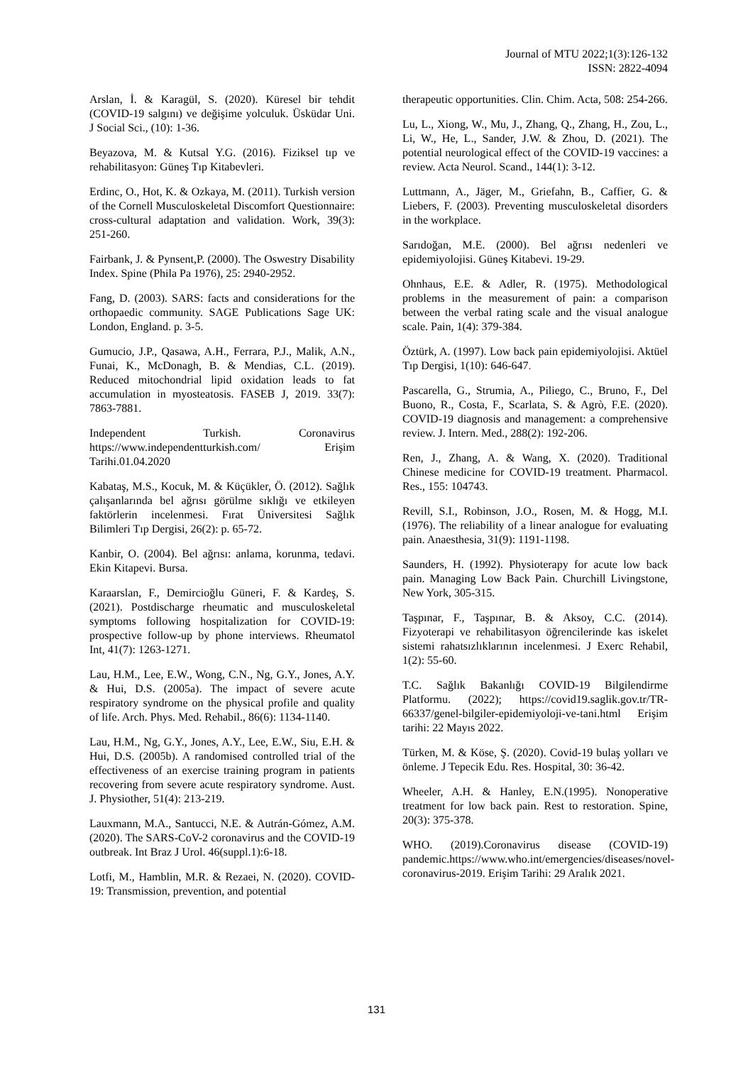Journal of MTU 2022;1(3):126-132
ISSN: 2822-4094
Arslan, İ. & Karagül, S. (2020). Küresel bir tehdit (COVID-19 salgını) ve değişime yolculuk. Üsküdar Uni. J Social Sci., (10): 1-36.
Beyazova, M. & Kutsal Y.G. (2016). Fiziksel tıp ve rehabilitasyon: Güneş Tıp Kitabevleri.
Erdinc, O., Hot, K. & Ozkaya, M. (2011). Turkish version of the Cornell Musculoskeletal Discomfort Questionnaire: cross-cultural adaptation and validation. Work, 39(3): 251-260.
Fairbank, J. & Pynsent,P. (2000). The Oswestry Disability Index. Spine (Phila Pa 1976), 25: 2940-2952.
Fang, D. (2003). SARS: facts and considerations for the orthopaedic community. SAGE Publications Sage UK: London, England. p. 3-5.
Gumucio, J.P., Qasawa, A.H., Ferrara, P.J., Malik, A.N., Funai, K., McDonagh, B. & Mendias, C.L. (2019). Reduced mitochondrial lipid oxidation leads to fat accumulation in myosteatosis. FASEB J, 2019. 33(7): 7863-7881.
Independent Turkish. Coronavirus https://www.independentturkish.com/ Erişim Tarihi.01.04.2020
Kabataş, M.S., Kocuk, M. & Küçükler, Ö. (2012). Sağlık çalışanlarında bel ağrısı görülme sıklığı ve etkileyen faktörlerin incelenmesi. Fırat Üniversitesi Sağlık Bilimleri Tıp Dergisi, 26(2): p. 65-72.
Kanbir, O. (2004). Bel ağrısı: anlama, korunma, tedavi. Ekin Kitapevi. Bursa.
Karaarslan, F., Demircioğlu Güneri, F. & Kardeş, S. (2021). Postdischarge rheumatic and musculoskeletal symptoms following hospitalization for COVID-19: prospective follow-up by phone interviews. Rheumatol Int, 41(7): 1263-1271.
Lau, H.M., Lee, E.W., Wong, C.N., Ng, G.Y., Jones, A.Y. & Hui, D.S. (2005a). The impact of severe acute respiratory syndrome on the physical profile and quality of life. Arch. Phys. Med. Rehabil., 86(6): 1134-1140.
Lau, H.M., Ng, G.Y., Jones, A.Y., Lee, E.W., Siu, E.H. & Hui, D.S. (2005b). A randomised controlled trial of the effectiveness of an exercise training program in patients recovering from severe acute respiratory syndrome. Aust. J. Physiother, 51(4): 213-219.
Lauxmann, M.A., Santucci, N.E. & Autrán-Gómez, A.M. (2020). The SARS-CoV-2 coronavirus and the COVID-19 outbreak. Int Braz J Urol. 46(suppl.1):6-18.
Lotfi, M., Hamblin, M.R. & Rezaei, N. (2020). COVID-19: Transmission, prevention, and potential
therapeutic opportunities. Clin. Chim. Acta, 508: 254-266.
Lu, L., Xiong, W., Mu, J., Zhang, Q., Zhang, H., Zou, L., Li, W., He, L., Sander, J.W. & Zhou, D. (2021). The potential neurological effect of the COVID-19 vaccines: a review. Acta Neurol. Scand., 144(1): 3-12.
Luttmann, A., Jäger, M., Griefahn, B., Caffier, G. & Liebers, F. (2003). Preventing musculoskeletal disorders in the workplace.
Sarıdoğan, M.E. (2000). Bel ağrısı nedenleri ve epidemiyolojisi. Güneş Kitabevi. 19-29.
Ohnhaus, E.E. & Adler, R. (1975). Methodological problems in the measurement of pain: a comparison between the verbal rating scale and the visual analogue scale. Pain, 1(4): 379-384.
Öztürk, A. (1997). Low back pain epidemiyolojisi. Aktüel Tıp Dergisi, 1(10): 646-647.
Pascarella, G., Strumia, A., Piliego, C., Bruno, F., Del Buono, R., Costa, F., Scarlata, S. & Agrò, F.E. (2020). COVID-19 diagnosis and management: a comprehensive review. J. Intern. Med., 288(2): 192-206.
Ren, J., Zhang, A. & Wang, X. (2020). Traditional Chinese medicine for COVID-19 treatment. Pharmacol. Res., 155: 104743.
Revill, S.I., Robinson, J.O., Rosen, M. & Hogg, M.I. (1976). The reliability of a linear analogue for evaluating pain. Anaesthesia, 31(9): 1191-1198.
Saunders, H. (1992). Physioterapy for acute low back pain. Managing Low Back Pain. Churchill Livingstone, New York, 305-315.
Taşpınar, F., Taşpınar, B. & Aksoy, C.C. (2014). Fizyoterapi ve rehabilitasyon öğrencilerinde kas iskelet sistemi rahatsızlıklarının incelenmesi. J Exerc Rehabil, 1(2): 55-60.
T.C. Sağlık Bakanlığı COVID-19 Bilgilendirme Platformu. (2022); https://covid19.saglik.gov.tr/TR-66337/genel-bilgiler-epidemiyoloji-ve-tani.html Erişim tarihi: 22 Mayıs 2022.
Türken, M. & Köse, Ş. (2020). Covid-19 bulaş yolları ve önleme. J Tepecik Edu. Res. Hospital, 30: 36-42.
Wheeler, A.H. & Hanley, E.N.(1995). Nonoperative treatment for low back pain. Rest to restoration. Spine, 20(3): 375-378.
WHO. (2019).Coronavirus disease (COVID-19) pandemic.https://www.who.int/emergencies/diseases/novel-coronavirus-2019. Erişim Tarihi: 29 Aralık 2021.
131